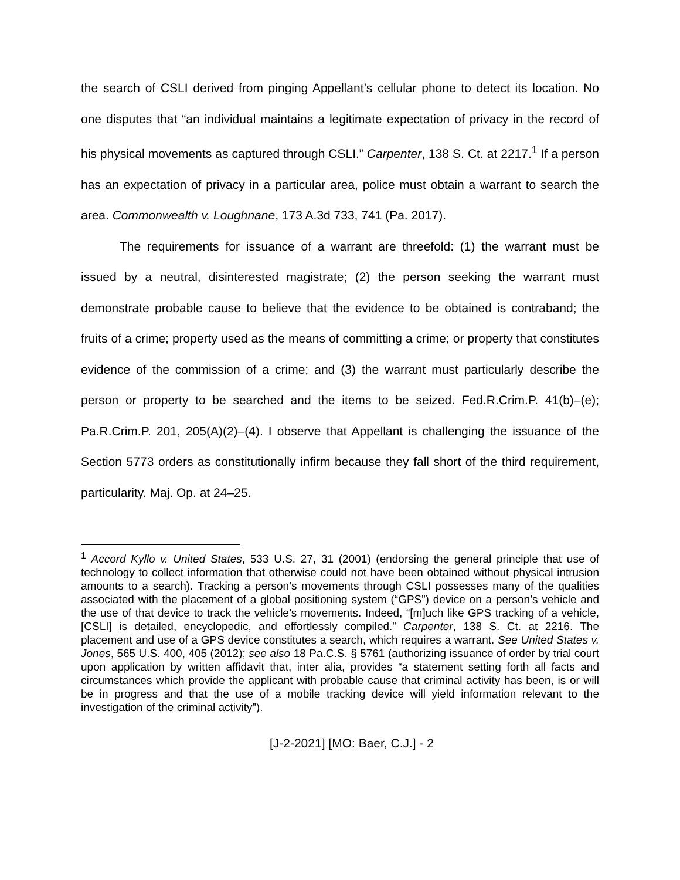the search of CSLI derived from pinging Appellant’s cellular phone to detect its location. No one disputes that “an individual maintains a legitimate expectation of privacy in the record of his physical movements as captured through CSLI.” Carpenter, 138 S. Ct. at 2217.<sup>1</sup> If a person has an expectation of privacy in a particular area, police must obtain a warrant to search the area. Commonwealth v. Loughnane, 173 A.3d 733, 741 (Pa. 2017).
The requirements for issuance of a warrant are threefold: (1) the warrant must be issued by a neutral, disinterested magistrate; (2) the person seeking the warrant must demonstrate probable cause to believe that the evidence to be obtained is contraband; the fruits of a crime; property used as the means of committing a crime; or property that constitutes evidence of the commission of a crime; and (3) the warrant must particularly describe the person or property to be searched and the items to be seized. Fed.R.Crim.P. 41(b)–(e); Pa.R.Crim.P. 201, 205(A)(2)–(4). I observe that Appellant is challenging the issuance of the Section 5773 orders as constitutionally infirm because they fall short of the third requirement, particularity. Maj. Op. at 24–25.
<sup>1</sup> Accord Kyllo v. United States, 533 U.S. 27, 31 (2001) (endorsing the general principle that use of technology to collect information that otherwise could not have been obtained without physical intrusion amounts to a search). Tracking a person’s movements through CSLI possesses many of the qualities associated with the placement of a global positioning system (“GPS”) device on a person’s vehicle and the use of that device to track the vehicle’s movements. Indeed, “[m]uch like GPS tracking of a vehicle, [CSLI] is detailed, encyclopedic, and effortlessly compiled.” Carpenter, 138 S. Ct. at 2216. The placement and use of a GPS device constitutes a search, which requires a warrant. See United States v. Jones, 565 U.S. 400, 405 (2012); see also 18 Pa.C.S. § 5761 (authorizing issuance of order by trial court upon application by written affidavit that, inter alia, provides “a statement setting forth all facts and circumstances which provide the applicant with probable cause that criminal activity has been, is or will be in progress and that the use of a mobile tracking device will yield information relevant to the investigation of the criminal activity”).
[J-2-2021] [MO: Baer, C.J.] - 2